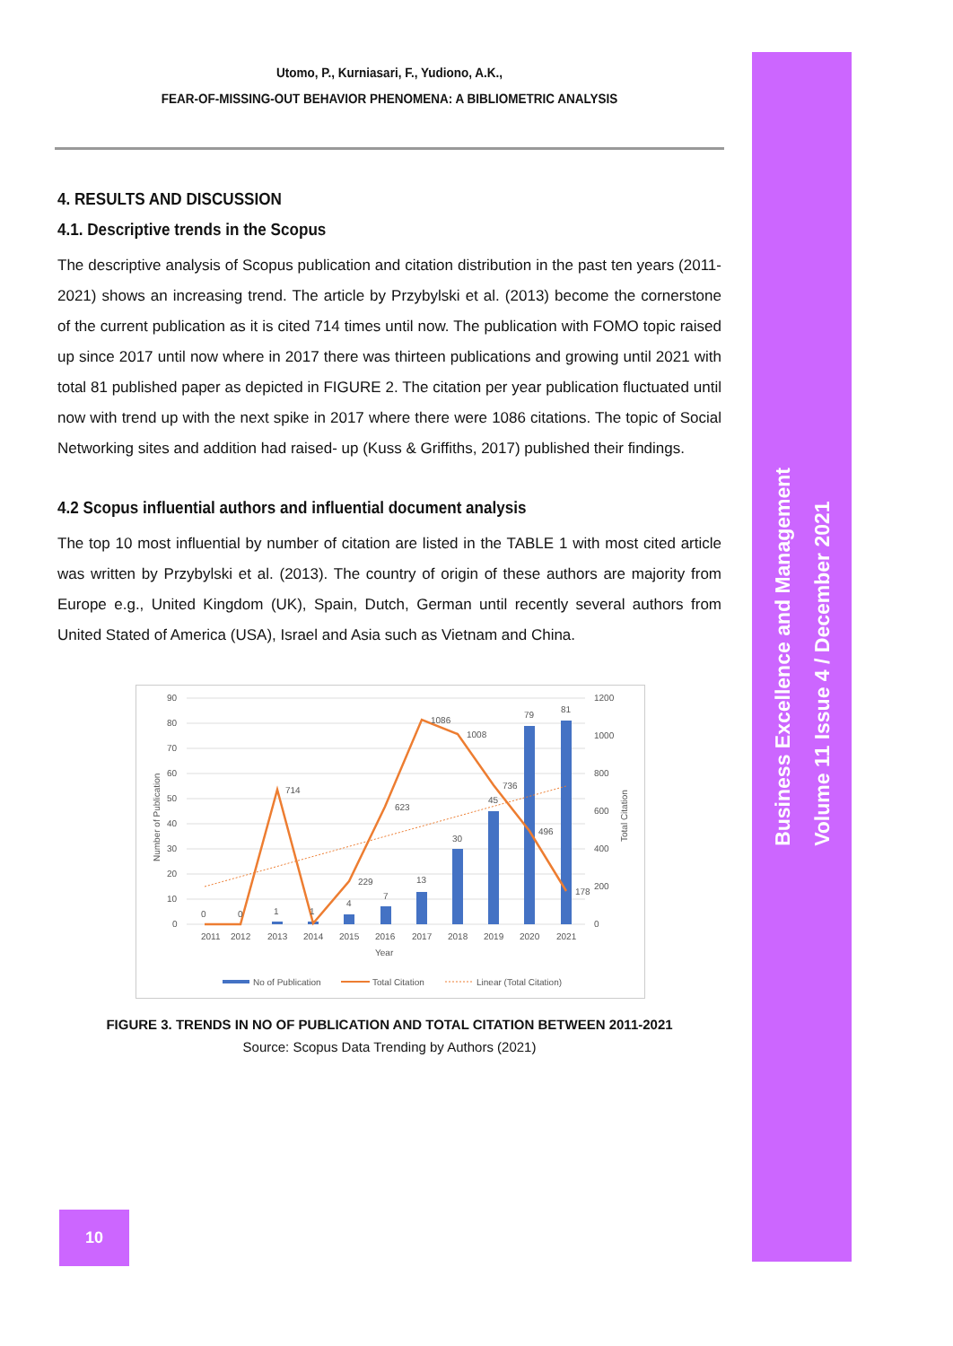Business Excellence and Management
Volume 11 Issue 4 / December 2021
Utomo, P., Kurniasari, F., Yudiono, A.K.,
FEAR-OF-MISSING-OUT BEHAVIOR PHENOMENA: A BIBLIOMETRIC ANALYSIS
4. RESULTS AND DISCUSSION
4.1. Descriptive trends in the Scopus
The descriptive analysis of Scopus publication and citation distribution in the past ten years (2011-2021) shows an increasing trend. The article by Przybylski et al. (2013) become the cornerstone of the current publication as it is cited 714 times until now. The publication with FOMO topic raised up since 2017 until now where in 2017 there was thirteen publications and growing until 2021 with total 81 published paper as depicted in FIGURE 2. The citation per year publication fluctuated until now with trend up with the next spike in 2017 where there were 1086 citations. The topic of Social Networking sites and addition had raised- up (Kuss & Griffiths, 2017) published their findings.
4.2 Scopus influential authors and influential document analysis
The top 10 most influential by number of citation are listed in the TABLE 1 with most cited article was written by Przybylski et al. (2013). The country of origin of these authors are majority from Europe e.g., United Kingdom (UK), Spain, Dutch, German until recently several authors from United Stated of America (USA), Israel and Asia such as Vietnam and China.
90
80
70
60
50
40
30
20
10
0
1200
1000
800
600
400
200
0
2011
2012
2013
2014
2015
2016
2017
2018
2019
2020
2021
Year
714
623
1086
1008
736
496
178
229
0
0
1
1
4
7
13
30
45
79
81
Number of Publication
Total Citation
No of Publication
Total Citation
Linear (Total Citation)
FIGURE 3. TRENDS IN NO OF PUBLICATION AND TOTAL CITATION BETWEEN 2011-2021
Source: Scopus Data Trending by Authors (2021)
10